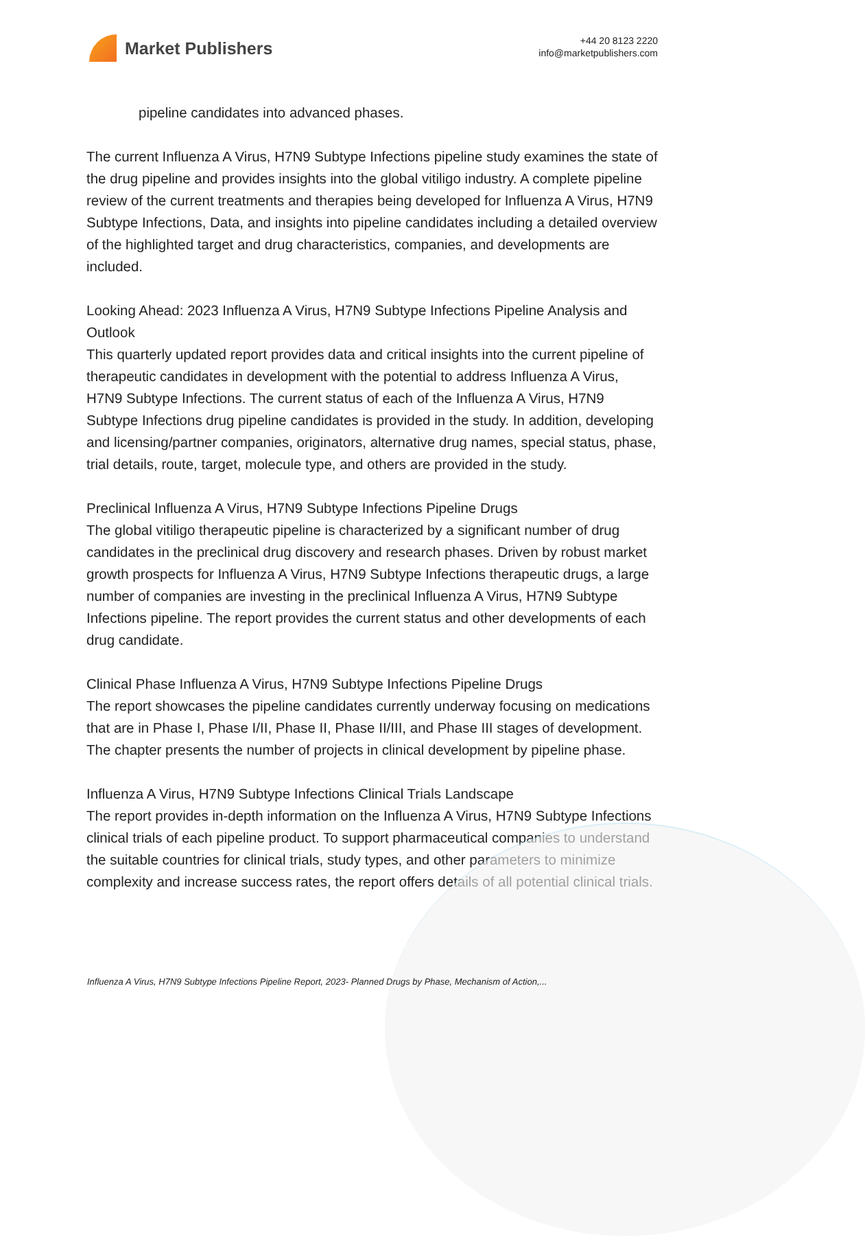Market Publishers
+44 20 8123 2220
info@marketpublishers.com
pipeline candidates into advanced phases.
The current Influenza A Virus, H7N9 Subtype Infections pipeline study examines the state of the drug pipeline and provides insights into the global vitiligo industry. A complete pipeline review of the current treatments and therapies being developed for Influenza A Virus, H7N9 Subtype Infections, Data, and insights into pipeline candidates including a detailed overview of the highlighted target and drug characteristics, companies, and developments are included.
Looking Ahead: 2023 Influenza A Virus, H7N9 Subtype Infections Pipeline Analysis and Outlook
This quarterly updated report provides data and critical insights into the current pipeline of therapeutic candidates in development with the potential to address Influenza A Virus, H7N9 Subtype Infections. The current status of each of the Influenza A Virus, H7N9 Subtype Infections drug pipeline candidates is provided in the study. In addition, developing and licensing/partner companies, originators, alternative drug names, special status, phase, trial details, route, target, molecule type, and others are provided in the study.
Preclinical Influenza A Virus, H7N9 Subtype Infections Pipeline Drugs
The global vitiligo therapeutic pipeline is characterized by a significant number of drug candidates in the preclinical drug discovery and research phases. Driven by robust market growth prospects for Influenza A Virus, H7N9 Subtype Infections therapeutic drugs, a large number of companies are investing in the preclinical Influenza A Virus, H7N9 Subtype Infections pipeline. The report provides the current status and other developments of each drug candidate.
Clinical Phase Influenza A Virus, H7N9 Subtype Infections Pipeline Drugs
The report showcases the pipeline candidates currently underway focusing on medications that are in Phase I, Phase I/II, Phase II, Phase II/III, and Phase III stages of development. The chapter presents the number of projects in clinical development by pipeline phase.
Influenza A Virus, H7N9 Subtype Infections Clinical Trials Landscape
The report provides in-depth information on the Influenza A Virus, H7N9 Subtype Infections clinical trials of each pipeline product. To support pharmaceutical companies to understand the suitable countries for clinical trials, study types, and other parameters to minimize complexity and increase success rates, the report offers details of all potential clinical trials.
Influenza A Virus, H7N9 Subtype Infections Pipeline Report, 2023- Planned Drugs by Phase, Mechanism of Action,...